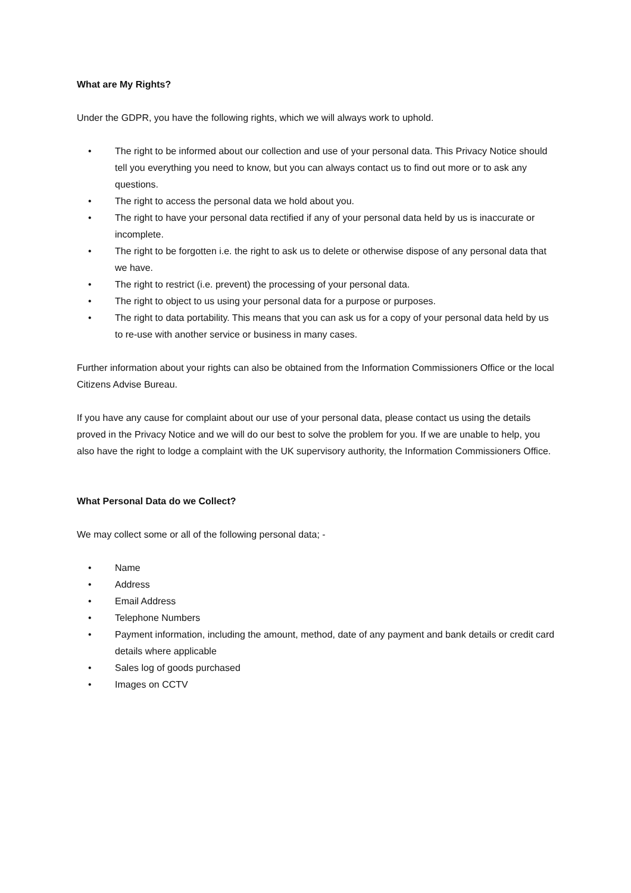What are My Rights?
Under the GDPR, you have the following rights, which we will always work to uphold.
• The right to be informed about our collection and use of your personal data. This Privacy Notice should tell you everything you need to know, but you can always contact us to find out more or to ask any questions.
• The right to access the personal data we hold about you.
• The right to have your personal data rectified if any of your personal data held by us is inaccurate or incomplete.
• The right to be forgotten i.e. the right to ask us to delete or otherwise dispose of any personal data that we have.
• The right to restrict (i.e. prevent) the processing of your personal data.
• The right to object to us using your personal data for a purpose or purposes.
• The right to data portability. This means that you can ask us for a copy of your personal data held by us to re-use with another service or business in many cases.
Further information about your rights can also be obtained from the Information Commissioners Office or the local Citizens Advise Bureau.
If you have any cause for complaint about our use of your personal data, please contact us using the details proved in the Privacy Notice and we will do our best to solve the problem for you. If we are unable to help, you also have the right to lodge a complaint with the UK supervisory authority, the Information Commissioners Office.
What Personal Data do we Collect?
We may collect some or all of the following personal data; -
• Name
• Address
• Email Address
• Telephone Numbers
• Payment information, including the amount, method, date of any payment and bank details or credit card details where applicable
• Sales log of goods purchased
• Images on CCTV